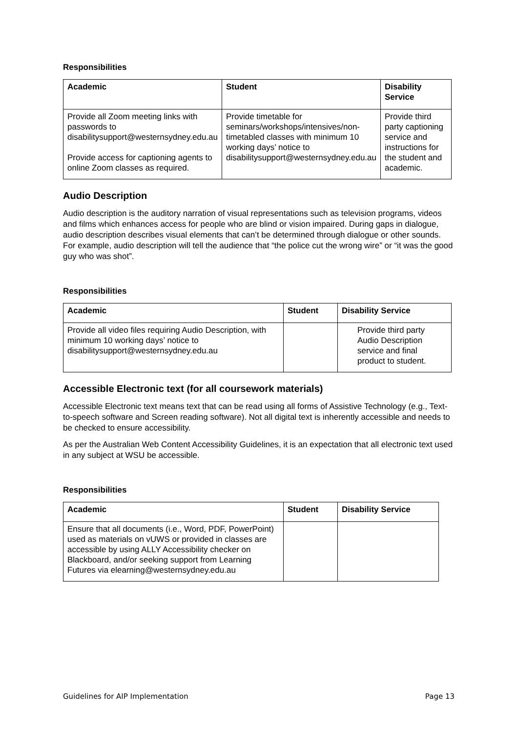Responsibilities
| Academic | Student | Disability Service |
| --- | --- | --- |
| Provide all Zoom meeting links with passwords to disabilitysupport@westernsydney.edu.au Provide access for captioning agents to online Zoom classes as required. | Provide timetable for seminars/workshops/intensives/non-timetabled classes with minimum 10 working days’ notice to disabilitysupport@westernsydney.edu.au | Provide third party captioning service and instructions for the student and academic. |
Audio Description
Audio description is the auditory narration of visual representations such as television programs, videos and films which enhances access for people who are blind or vision impaired. During gaps in dialogue, audio description describes visual elements that can’t be determined through dialogue or other sounds. For example, audio description will tell the audience that “the police cut the wrong wire” or “it was the good guy who was shot”.
Responsibilities
| Academic | Student | Disability Service |
| --- | --- | --- |
| Provide all video files requiring Audio Description, with minimum 10 working days’ notice to disabilitysupport@westernsydney.edu.au | | Provide third party Audio Description service and final product to student. |
Accessible Electronic text (for all coursework materials)
Accessible Electronic text means text that can be read using all forms of Assistive Technology (e.g., Text-to-speech software and Screen reading software). Not all digital text is inherently accessible and needs to be checked to ensure accessibility.
As per the Australian Web Content Accessibility Guidelines, it is an expectation that all electronic text used in any subject at WSU be accessible.
Responsibilities
| Academic | Student | Disability Service |
| --- | --- | --- |
| Ensure that all documents (i.e., Word, PDF, PowerPoint) used as materials on vUWS or provided in classes are accessible by using ALLY Accessibility checker on Blackboard, and/or seeking support from Learning Futures via elearning@westernsydney.edu.au | | |
Guidelines for AIP Implementation Page 13